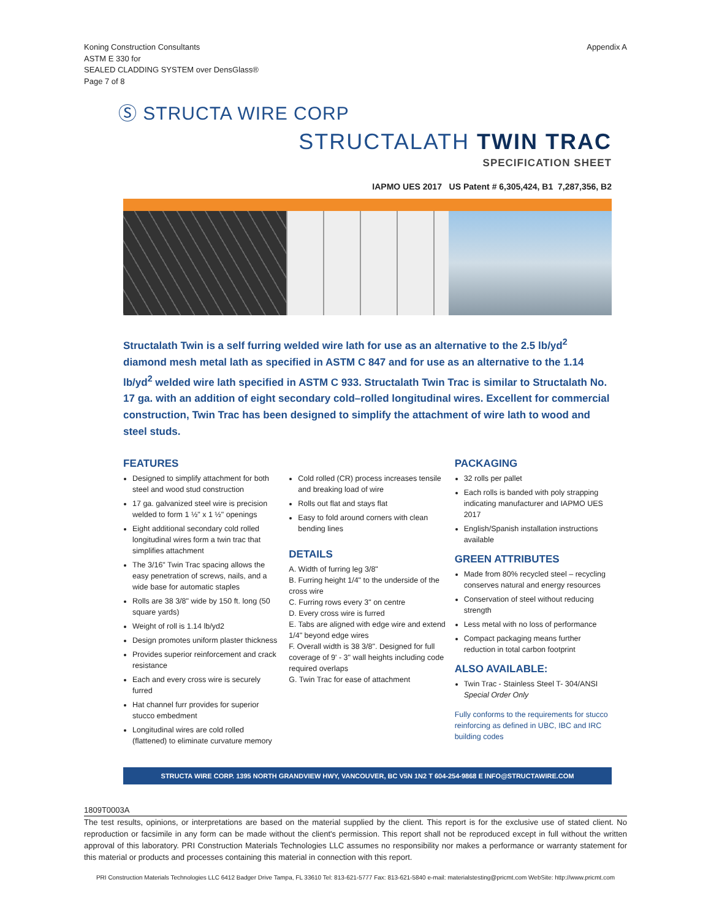Koning Construction Consultants
ASTM E 330 for
SEALED CLADDING SYSTEM over DensGlass®
Page 7 of 8
Appendix A
Ⓢ STRUCTA WIRE CORP
STRUCTALATH TWIN TRAC
SPECIFICATION SHEET
IAPMO UES 2017 US Patent # 6,305,424, B1 7,287,356, B2
Structalath Twin is a self furring welded wire lath for use as an alternative to the 2.5 lb/yd<sup>2</sup> diamond mesh metal lath as specified in ASTM C 847 and for use as an alternative to the 1.14 lb/yd<sup>2</sup> welded wire lath specified in ASTM C 933. Structalath Twin Trac is similar to Structalath No. 17 ga. with an addition of eight secondary cold–rolled longitudinal wires. Excellent for commercial construction, Twin Trac has been designed to simplify the attachment of wire lath to wood and steel studs.
FEATURES
Designed to simplify attachment for both steel and wood stud construction
17 ga. galvanized steel wire is precision welded to form 1 ½" x 1 ½" openings
Eight additional secondary cold rolled longitudinal wires form a twin trac that simplifies attachment
The 3/16" Twin Trac spacing allows the easy penetration of screws, nails, and a wide base for automatic staples
Rolls are 38 3/8" wide by 150 ft. long (50 square yards)
Weight of roll is 1.14 lb/yd2
Design promotes uniform plaster thickness
Provides superior reinforcement and crack resistance
Each and every cross wire is securely furred
Hat channel furr provides for superior stucco embedment
Longitudinal wires are cold rolled (flattened) to eliminate curvature memory
Cold rolled (CR) process increases tensile and breaking load of wire
Rolls out flat and stays flat
Easy to fold around corners with clean bending lines
DETAILS
A. Width of furring leg 3/8"
B. Furring height 1/4" to the underside of the cross wire
C. Furring rows every 3" on centre
D. Every cross wire is furred
E. Tabs are aligned with edge wire and extend 1/4" beyond edge wires
F. Overall width is 38 3/8". Designed for full coverage of 9' - 3" wall heights including code required overlaps
G. Twin Trac for ease of attachment
PACKAGING
32 rolls per pallet
Each rolls is banded with poly strapping indicating manufacturer and IAPMO UES 2017
English/Spanish installation instructions available
GREEN ATTRIBUTES
Made from 80% recycled steel – recycling conserves natural and energy resources
Conservation of steel without reducing strength
Less metal with no loss of performance
Compact packaging means further reduction in total carbon footprint
ALSO AVAILABLE:
Twin Trac - Stainless Steel T- 304/ANSI Special Order Only
Fully conforms to the requirements for stucco reinforcing as defined in UBC, IBC and IRC building codes
STRUCTA WIRE CORP. 1395 NORTH GRANDVIEW HWY, VANCOUVER, BC V5N 1N2 T 604-254-9868 E INFO@STRUCTAWIRE.COM
1809T0003A
The test results, opinions, or interpretations are based on the material supplied by the client. This report is for the exclusive use of stated client. No reproduction or facsimile in any form can be made without the client's permission. This report shall not be reproduced except in full without the written approval of this laboratory. PRI Construction Materials Technologies LLC assumes no responsibility nor makes a performance or warranty statement for this material or products and processes containing this material in connection with this report.
PRI Construction Materials Technologies LLC 6412 Badger Drive Tampa, FL 33610 Tel: 813-621-5777 Fax: 813-621-5840 e-mail: materialstesting@pricmt.com WebSite: http://www.pricmt.com